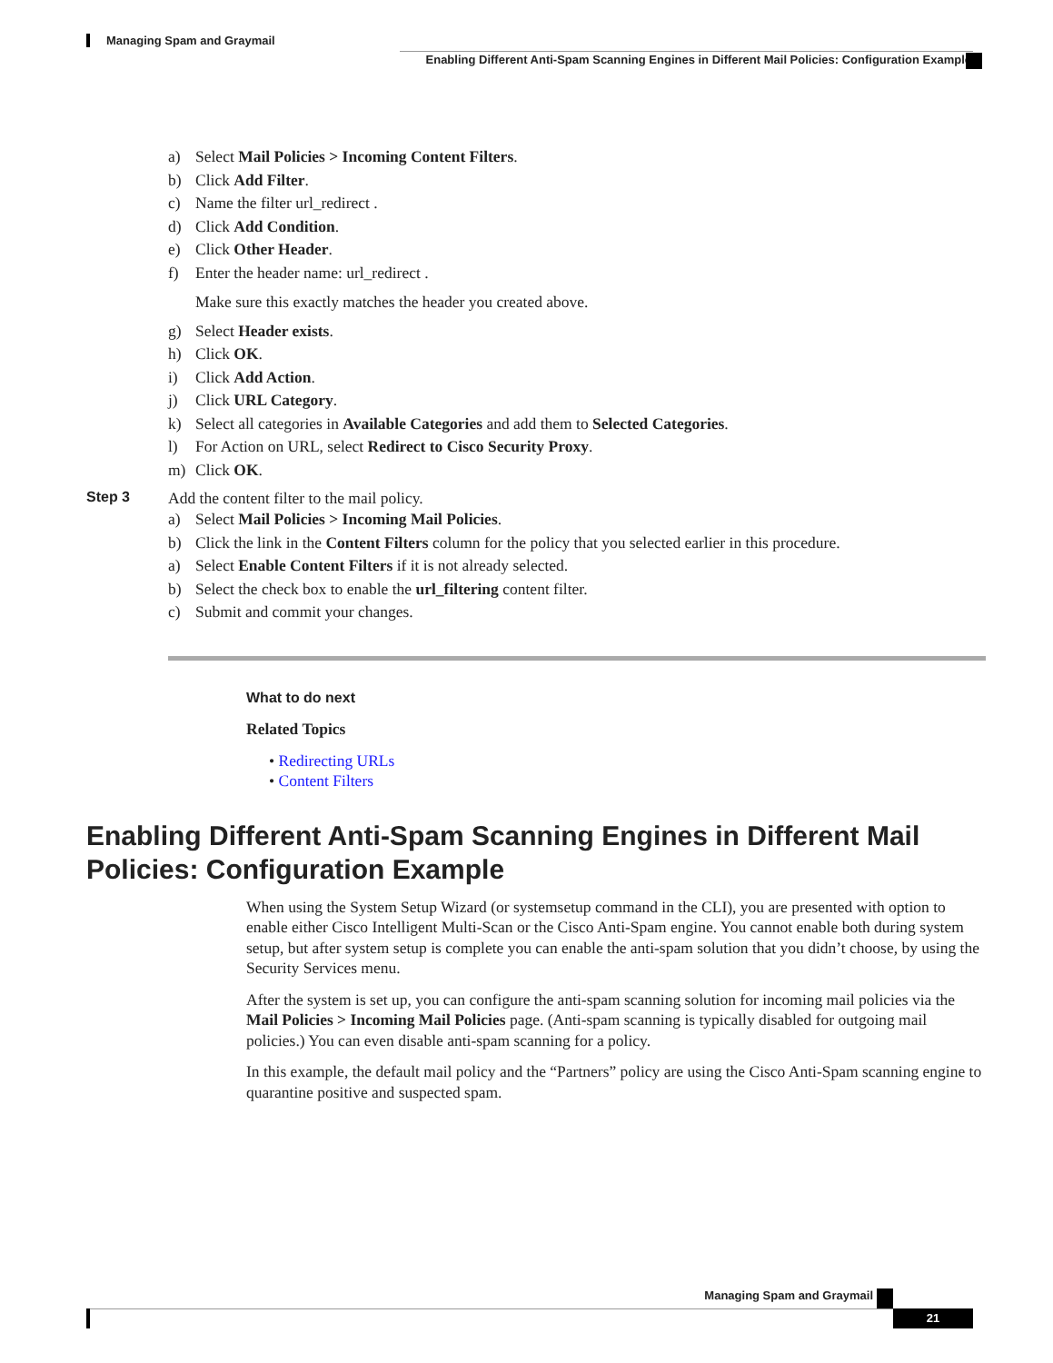Managing Spam and Graymail
Enabling Different Anti-Spam Scanning Engines in Different Mail Policies: Configuration Example
a) Select Mail Policies > Incoming Content Filters.
b) Click Add Filter.
c) Name the filter url_redirect .
d) Click Add Condition.
e) Click Other Header.
f) Enter the header name: url_redirect .
Make sure this exactly matches the header you created above.
g) Select Header exists.
h) Click OK.
i) Click Add Action.
j) Click URL Category.
k) Select all categories in Available Categories and add them to Selected Categories.
l) For Action on URL, select Redirect to Cisco Security Proxy.
m) Click OK.
Step 3 Add the content filter to the mail policy.
a) Select Mail Policies > Incoming Mail Policies.
b) Click the link in the Content Filters column for the policy that you selected earlier in this procedure.
a) Select Enable Content Filters if it is not already selected.
b) Select the check box to enable the url_filtering content filter.
c) Submit and commit your changes.
What to do next
Related Topics
• Redirecting URLs
• Content Filters
Enabling Different Anti-Spam Scanning Engines in Different Mail Policies: Configuration Example
When using the System Setup Wizard (or systemsetup command in the CLI), you are presented with option to enable either Cisco Intelligent Multi-Scan or the Cisco Anti-Spam engine. You cannot enable both during system setup, but after system setup is complete you can enable the anti-spam solution that you didn’t choose, by using the Security Services menu.
After the system is set up, you can configure the anti-spam scanning solution for incoming mail policies via the Mail Policies > Incoming Mail Policies page. (Anti-spam scanning is typically disabled for outgoing mail policies.) You can even disable anti-spam scanning for a policy.
In this example, the default mail policy and the “Partners” policy are using the Cisco Anti-Spam scanning engine to quarantine positive and suspected spam.
Managing Spam and Graymail
21